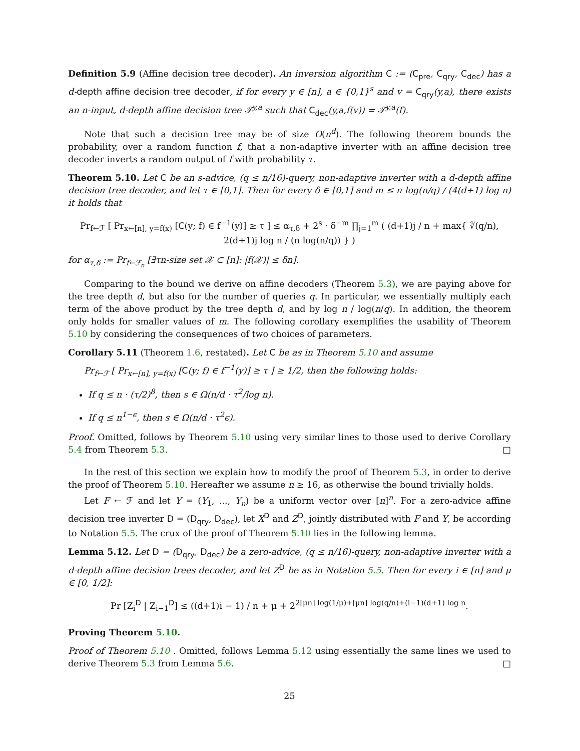Definition 5.9 (Affine decision tree decoder). An inversion algorithm C := (C<sub>pre</sub>, C<sub>qry</sub>, C<sub>dec</sub>) has a d-depth affine decision tree decoder, if for every y ∈ [n], a ∈ {0,1}<sup>s</sup> and v = C<sub>qry</sub>(y,a), there exists an n-input, d-depth affine decision tree 𝒯<sup>y,a</sup> such that C<sub>dec</sub>(y,a,f(v)) = 𝒯<sup>y,a</sup>(f).
Note that such a decision tree may be of size O(n<sup>d</sup>). The following theorem bounds the probability, over a random function f, that a non-adaptive inverter with an affine decision tree decoder inverts a random output of f with probability τ.
Theorem 5.10. Let C be an s-advice, (q ≤ n/16)-query, non-adaptive inverter with a d-depth affine decision tree decoder, and let τ ∈ [0,1]. Then for every δ ∈ [0,1] and m ≤ n log(n/q) / (4(d+1) log n) it holds that
Pr<sub>f←ℱ</sub> [ Pr<sub>x←[n], y=f(x)</sub> [C(y; f) ∈ f<sup>−1</sup>(y)] ≥ τ ] ≤ α<sub>τ,δ</sub> + 2<sup>s</sup> · δ<sup>−m</sup> ∏<sub>j=1</sub><sup>m</sup> ( (d+1)j / n + max{ ∜(q/n), 2(d+1)j log n / (n log(n/q)) } )
for α<sub>τ,δ</sub> := Pr<sub>f←ℱ<sub>n</sub></sub> [∃τn-size set 𝒳 ⊂ [n]: |f(𝒳)| ≤ δn].
Comparing to the bound we derive on affine decoders (Theorem 5.3), we are paying above for the tree depth d, but also for the number of queries q. In particular, we essentially multiply each term of the above product by the tree depth d, and by log n / log(n/q). In addition, the theorem only holds for smaller values of m. The following corollary exemplifies the usability of Theorem 5.10 by considering the consequences of two choices of parameters.
Corollary 5.11 (Theorem 1.6, restated). Let C be as in Theorem 5.10 and assume
Pr<sub>f←ℱ</sub> [ Pr<sub>x←[n], y=f(x)</sub> [C(y; f) ∈ f<sup>−1</sup>(y)] ≥ τ ] ≥ 1/2, then the following holds:
If q ≤ n · (τ/2)<sup>8</sup>, then s ∈ Ω(n/d · τ<sup>2</sup>/log n).
If q ≤ n<sup>1−ϵ</sup>, then s ∈ Ω(n/d · τ<sup>2</sup>ϵ).
Proof. Omitted, follows by Theorem 5.10 using very similar lines to those used to derive Corollary 5.4 from Theorem 5.3. □
In the rest of this section we explain how to modify the proof of Theorem 5.3, in order to derive the proof of Theorem 5.10. Hereafter we assume n ≥ 16, as otherwise the bound trivially holds.
Let F ← ℱ and let Y = (Y<sub>1</sub>, ..., Y<sub>n</sub>) be a uniform vector over [n]<sup>n</sup>. For a zero-advice affine decision tree inverter D = (D<sub>qry</sub>, D<sub>dec</sub>), let X<sup>D</sup> and Z<sup>D</sup>, jointly distributed with F and Y, be according to Notation 5.5. The crux of the proof of Theorem 5.10 lies in the following lemma.
Lemma 5.12. Let D = (D<sub>qry</sub>, D<sub>dec</sub>) be a zero-advice, (q ≤ n/16)-query, non-adaptive inverter with a d-depth affine decision trees decoder, and let Z<sup>D</sup> be as in Notation 5.5. Then for every i ∈ [n] and μ ∈ [0, 1/2]:
Pr [Z<sub>i</sub><sup>D</sup> | Z<sub>i−1</sub><sup>D</sup>] ≤ ((d+1)i − 1) / n + μ + 2<sup>2⌈μn⌉ log(1/μ)+⌈μn⌉ log(q/n)+(i−1)(d+1) log n</sup>.
Proving Theorem 5.10.
Proof of Theorem 5.10 . Omitted, follows Lemma 5.12 using essentially the same lines we used to derive Theorem 5.3 from Lemma 5.6. □
25